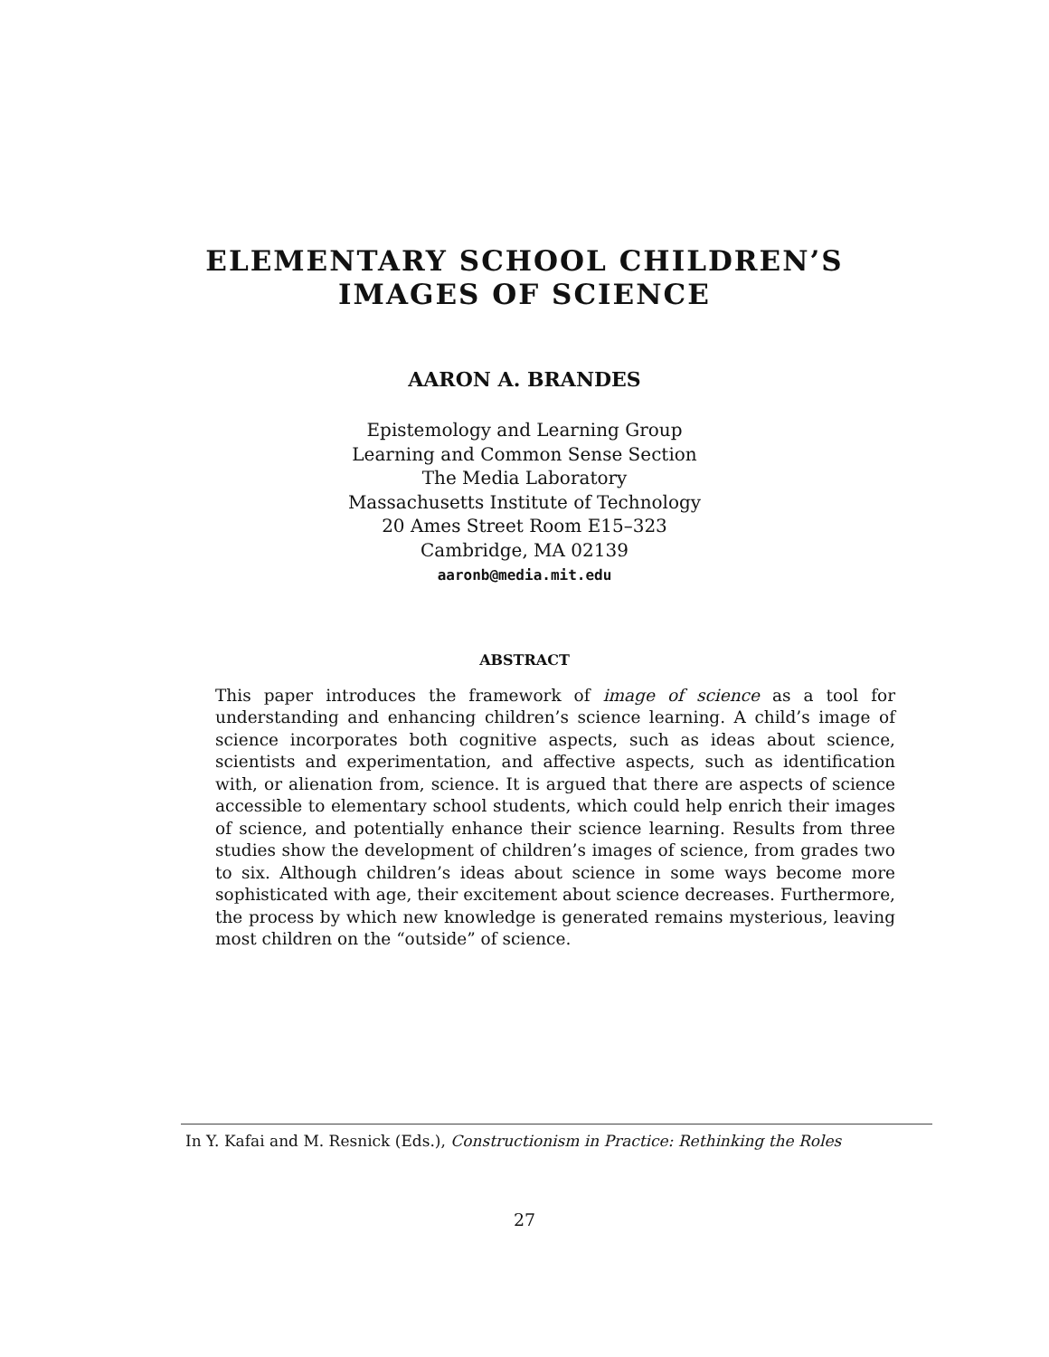ELEMENTARY SCHOOL CHILDREN’S
IMAGES OF SCIENCE
AARON A. BRANDES
Epistemology and Learning Group
Learning and Common Sense Section
The Media Laboratory
Massachusetts Institute of Technology
20 Ames Street Room E15–323
Cambridge, MA 02139
aaronb@media.mit.edu
ABSTRACT
This paper introduces the framework of image of science as a tool for understanding and enhancing children’s science learning. A child’s image of science incorporates both cognitive aspects, such as ideas about science, scientists and experimentation, and affective aspects, such as identification with, or alienation from, science. It is argued that there are aspects of science accessible to elementary school students, which could help enrich their images of science, and potentially enhance their science learning. Results from three studies show the development of children’s images of science, from grades two to six. Although children’s ideas about science in some ways become more sophisticated with age, their excitement about science decreases. Furthermore, the process by which new knowledge is generated remains mysterious, leaving most children on the “outside” of science.
In Y. Kafai and M. Resnick (Eds.), Constructionism in Practice: Rethinking the Roles
27